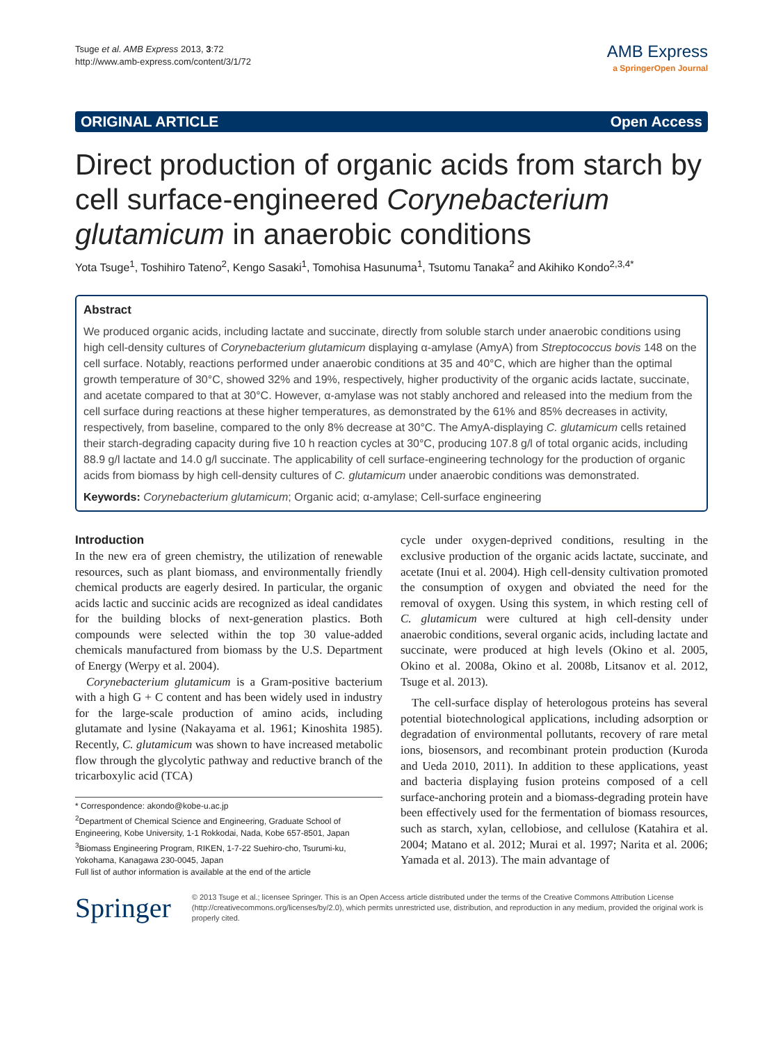Tsuge et al. AMB Express 2013, 3:72
http://www.amb-express.com/content/3/1/72
AMB Express
a SpringerOpen Journal
ORIGINAL ARTICLE Open Access
Direct production of organic acids from starch by cell surface-engineered Corynebacterium glutamicum in anaerobic conditions
Yota Tsuge<sup>1</sup>, Toshihiro Tateno<sup>2</sup>, Kengo Sasaki<sup>1</sup>, Tomohisa Hasunuma<sup>1</sup>, Tsutomu Tanaka<sup>2</sup> and Akihiko Kondo<sup>2,3,4*</sup>
Abstract
We produced organic acids, including lactate and succinate, directly from soluble starch under anaerobic conditions using high cell-density cultures of Corynebacterium glutamicum displaying α-amylase (AmyA) from Streptococcus bovis 148 on the cell surface. Notably, reactions performed under anaerobic conditions at 35 and 40°C, which are higher than the optimal growth temperature of 30°C, showed 32% and 19%, respectively, higher productivity of the organic acids lactate, succinate, and acetate compared to that at 30°C. However, α-amylase was not stably anchored and released into the medium from the cell surface during reactions at these higher temperatures, as demonstrated by the 61% and 85% decreases in activity, respectively, from baseline, compared to the only 8% decrease at 30°C. The AmyA-displaying C. glutamicum cells retained their starch-degrading capacity during five 10 h reaction cycles at 30°C, producing 107.8 g/l of total organic acids, including 88.9 g/l lactate and 14.0 g/l succinate. The applicability of cell surface-engineering technology for the production of organic acids from biomass by high cell-density cultures of C. glutamicum under anaerobic conditions was demonstrated.
Keywords: Corynebacterium glutamicum; Organic acid; α-amylase; Cell-surface engineering
Introduction
In the new era of green chemistry, the utilization of renewable resources, such as plant biomass, and environmentally friendly chemical products are eagerly desired. In particular, the organic acids lactic and succinic acids are recognized as ideal candidates for the building blocks of next-generation plastics. Both compounds were selected within the top 30 value-added chemicals manufactured from biomass by the U.S. Department of Energy (Werpy et al. 2004).
Corynebacterium glutamicum is a Gram-positive bacterium with a high G + C content and has been widely used in industry for the large-scale production of amino acids, including glutamate and lysine (Nakayama et al. 1961; Kinoshita 1985). Recently, C. glutamicum was shown to have increased metabolic flow through the glycolytic pathway and reductive branch of the tricarboxylic acid (TCA)
* Correspondence: akondo@kobe-u.ac.jp
<sup>2</sup> Department of Chemical Science and Engineering, Graduate School of Engineering, Kobe University, 1-1 Rokkodai, Nada, Kobe 657-8501, Japan
<sup>3</sup> Biomass Engineering Program, RIKEN, 1-7-22 Suehiro-cho, Tsurumi-ku, Yokohama, Kanagawa 230-0045, Japan
Full list of author information is available at the end of the article
cycle under oxygen-deprived conditions, resulting in the exclusive production of the organic acids lactate, succinate, and acetate (Inui et al. 2004). High cell-density cultivation promoted the consumption of oxygen and obviated the need for the removal of oxygen. Using this system, in which resting cell of C. glutamicum were cultured at high cell-density under anaerobic conditions, several organic acids, including lactate and succinate, were produced at high levels (Okino et al. 2005, Okino et al. 2008a, Okino et al. 2008b, Litsanov et al. 2012, Tsuge et al. 2013).
The cell-surface display of heterologous proteins has several potential biotechnological applications, including adsorption or degradation of environmental pollutants, recovery of rare metal ions, biosensors, and recombinant protein production (Kuroda and Ueda 2010, 2011). In addition to these applications, yeast and bacteria displaying fusion proteins composed of a cell surface-anchoring protein and a biomass-degrading protein have been effectively used for the fermentation of biomass resources, such as starch, xylan, cellobiose, and cellulose (Katahira et al. 2004; Matano et al. 2012; Murai et al. 1997; Narita et al. 2006; Yamada et al. 2013). The main advantage of
Springer
© 2013 Tsuge et al.; licensee Springer. This is an Open Access article distributed under the terms of the Creative Commons Attribution License (http://creativecommons.org/licenses/by/2.0), which permits unrestricted use, distribution, and reproduction in any medium, provided the original work is properly cited.